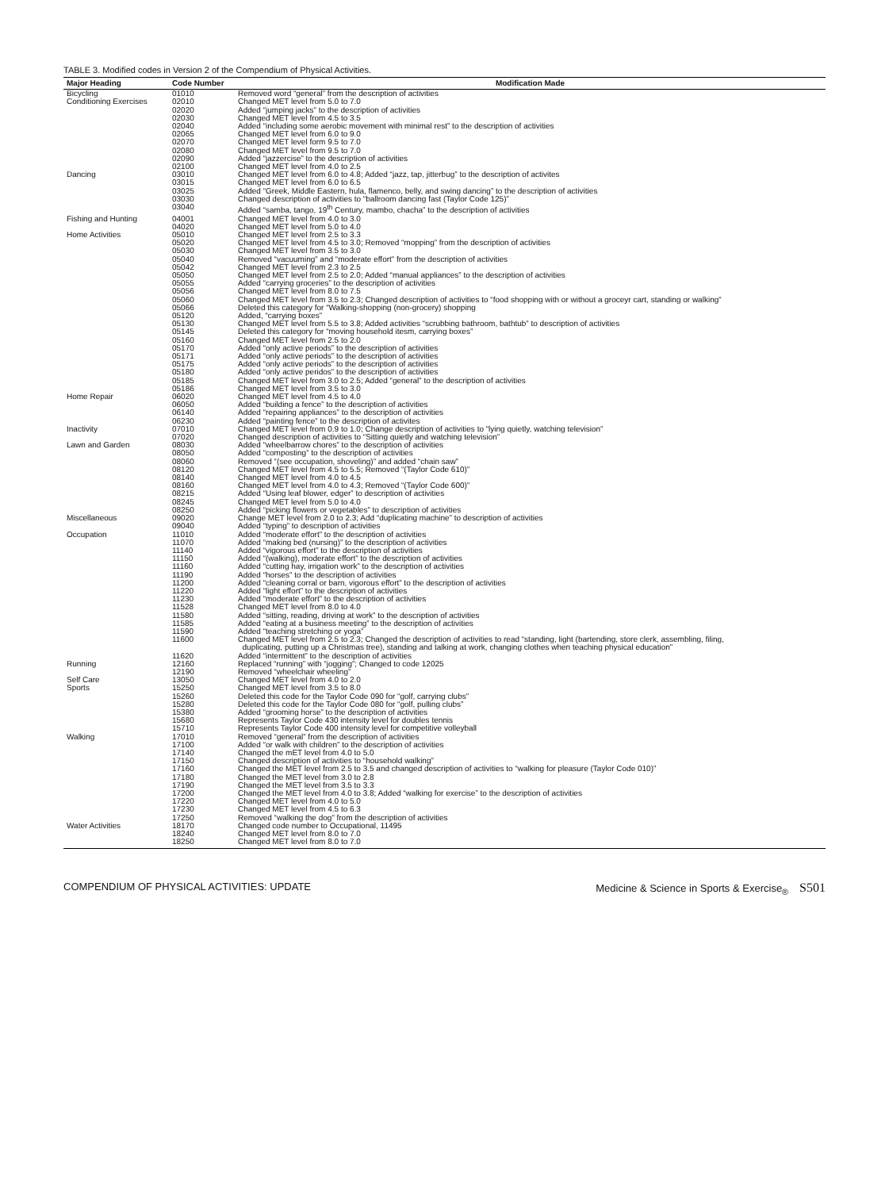TABLE 3. Modified codes in Version 2 of the Compendium of Physical Activities.
| Major Heading | Code Number | Modification Made |
| --- | --- | --- |
| Bicycling | 01010 | Removed word “general” from the description of activities |
| Conditioning Exercises | 02010 | Changed MET level from 5.0 to 7.0 |
| | 02020 | Added “jumping jacks” to the description of activities |
| | 02030 | Changed MET level from 4.5 to 3.5 |
| | 02040 | Added “including some aerobic movement with minimal rest” to the description of activities |
| | 02065 | Changed MET level from 6.0 to 9.0 |
| | 02070 | Changed MET level form 9.5 to 7.0 |
| | 02080 | Changed MET level from 9.5 to 7.0 |
| | 02090 | Added “jazzercise” to the description of activities |
| | 02100 | Changed MET level from 4.0 to 2.5 |
| Dancing | 03010 | Changed MET level from 6.0 to 4.8; Added “jazz, tap, jitterbug” to the description of activites |
| | 03015 | Changed MET level from 6.0 to 6.5 |
| | 03025 | Added “Greek, Middle Eastern, hula, flamenco, belly, and swing dancing” to the description of activities |
| | 03030 | Changed description of activities to “ballroom dancing fast (Taylor Code 125)” |
| | 03040 | Added “samba, tango, 19<sup>th</sup> Century, mambo, chacha” to the description of activities |
| Fishing and Hunting | 04001 | Changed MET level from 4.0 to 3.0 |
| | 04020 | Changed MET level from 5.0 to 4.0 |
| Home Activities | 05010 | Changed MET level from 2.5 to 3.3 |
| | 05020 | Changed MET level from 4.5 to 3.0; Removed “mopping” from the description of activities |
| | 05030 | Changed MET level from 3.5 to 3.0 |
| | 05040 | Removed “vacuuming” and “moderate effort” from the description of activities |
| | 05042 | Changed MET level from 2.3 to 2.5 |
| | 05050 | Changed MET level from 2.5 to 2.0; Added “manual appliances” to the description of activities |
| | 05055 | Added “carrying groceries” to the description of activities |
| | 05056 | Changed MET level from 8.0 to 7.5 |
| | 05060 | Changed MET level from 3.5 to 2.3; Changed description of activities to “food shopping with or without a groceyr cart, standing or walking” |
| | 05066 | Deleted this category for “Walking-shopping (non-grocery) shopping |
| | 05120 | Added, “carrying boxes” |
| | 05130 | Changed MET level from 5.5 to 3.8; Added activities “scrubbing bathroom, bathtub” to description of activities |
| | 05145 | Deleted this category for “moving household itesm, carrying boxes” |
| | 05160 | Changed MET level from 2.5 to 2.0 |
| | 05170 | Added “only active periods” to the description of activities |
| | 05171 | Added “only active periods” to the description of activities |
| | 05175 | Added “only active periods” to the description of activities |
| | 05180 | Added “only active peridos” to the description of activities |
| | 05185 | Changed MET level from 3.0 to 2.5; Added “general” to the description of activities |
| | 05186 | Changed MET level from 3.5 to 3.0 |
| Home Repair | 06020 | Changed MET level from 4.5 to 4.0 |
| | 06050 | Added “building a fence” to the description of activities |
| | 06140 | Added “repairing appliances” to the description of activities |
| | 06230 | Added “painting fence” to the description of activites |
| Inactivity | 07010 | Changed MET level from 0.9 to 1.0; Change description of activities to “lying quietly, watching television” |
| | 07020 | Changed description of activities to “Sitting quietly and watching television” |
| Lawn and Garden | 08030 | Added “wheelbarrow chores” to the description of activities |
| | 08050 | Added “composting” to the description of activities |
| | 08060 | Removed “(see occupation, shoveling)” and added “chain saw” |
| | 08120 | Changed MET level from 4.5 to 5.5; Removed “(Taylor Code 610)” |
| | 08140 | Changed MET level from 4.0 to 4.5 |
| | 08160 | Changed MET level from 4.0 to 4.3; Removed “(Taylor Code 600)” |
| | 08215 | Added “Using leaf blower, edger” to description of activities |
| | 08245 | Changed MET level from 5.0 to 4.0 |
| | 08250 | Added “picking flowers or vegetables” to description of activities |
| Miscellaneous | 09020 | Change MET level from 2.0 to 2.3; Add “duplicating machine” to description of activities |
| | 09040 | Added “typing” to description of activities |
| Occupation | 11010 | Added “moderate effort” to the description of activities |
| | 11070 | Added “making bed (nursing)” to the description of activities |
| | 11140 | Added “vigorous effort” to the description of activities |
| | 11150 | Added “(walking), moderate effort” to the description of activities |
| | 11160 | Added “cutting hay, irrigation work” to the description of activities |
| | 11190 | Added “horses” to the description of activities |
| | 11200 | Added “cleaning corral or barn, vigorous effort” to the description of activities |
| | 11220 | Added “light effort” to the description of activities |
| | 11230 | Added “moderate effort” to the description of activities |
| | 11528 | Changed MET level from 8.0 to 4.0 |
| | 11580 | Added “sitting, reading, driving at work” to the description of activities |
| | 11585 | Added “eating at a business meeting” to the description of activities |
| | 11590 | Added “teaching stretching or yoga” |
| | 11600 | Changed MET level from 2.5 to 2.3; Changed the description of activities to read “standing, light (bartending, store clerk, assembling, filing, duplicating, putting up a Christmas tree), standing and talking at work, changing clothes when teaching physical education” |
| | 11620 | Added “intermittent” to the description of activities |
| Running | 12160 | Replaced “running” with “jogging”; Changed to code 12025 |
| | 12190 | Removed “wheelchair wheeling” |
| Self Care | 13050 | Changed MET level from 4.0 to 2.0 |
| Sports | 15250 | Changed MET level from 3.5 to 8.0 |
| | 15260 | Deleted this code for the Taylor Code 090 for “golf, carrying clubs” |
| | 15280 | Deleted this code for the Taylor Code 080 for “golf, pulling clubs” |
| | 15380 | Added “grooming horse” to the description of activities |
| | 15680 | Represents Taylor Code 430 intensity level for doubles tennis |
| | 15710 | Represents Taylor Code 400 intensity level for competitive volleyball |
| Walking | 17010 | Removed “general” from the description of activities |
| | 17100 | Added “or walk with children” to the description of activities |
| | 17140 | Changed the mET level from 4.0 to 5.0 |
| | 17150 | Changed description of activities to “household walking” |
| | 17160 | Changed the MET level from 2.5 to 3.5 and changed description of activities to “walking for pleasure (Taylor Code 010)” |
| | 17180 | Changed the MET level from 3.0 to 2.8 |
| | 17190 | Changed the MET level from 3.5 to 3.3 |
| | 17200 | Changed the MET level from 4.0 to 3.8; Added “walking for exercise” to the description of activities |
| | 17220 | Changed MET level from 4.0 to 5.0 |
| | 17230 | Changed MET level from 4.5 to 6.3 |
| | 17250 | Removed “walking the dog” from the description of activities |
| Water Activities | 18170 | Changed code number to Occupational, 11495 |
| | 18240 | Changed MET level from 8.0 to 7.0 |
| | 18250 | Changed MET level from 8.0 to 7.0 |
COMPENDIUM OF PHYSICAL ACTIVITIES: UPDATE Medicine & Science in Sports & Exercise<sub>®</sub> S501